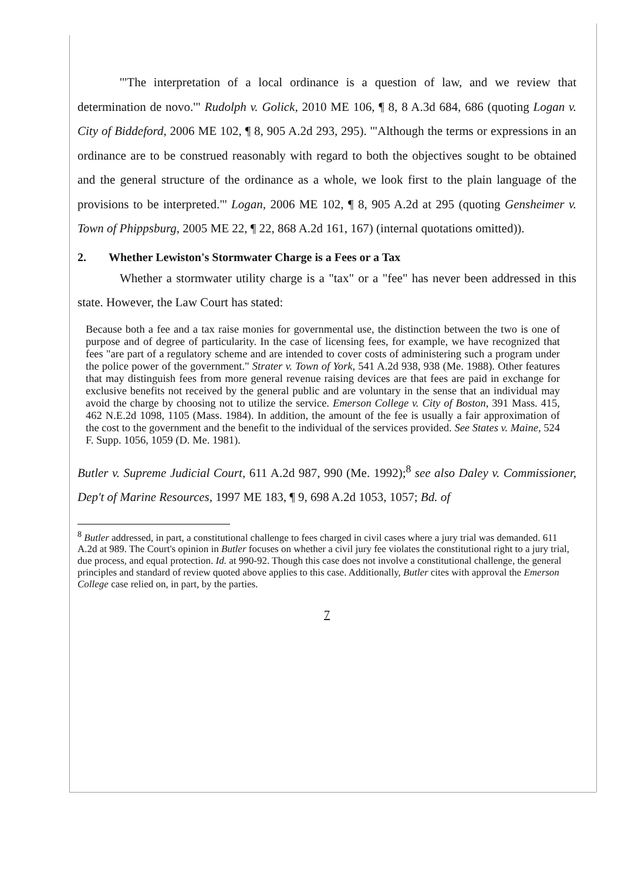'"The interpretation of a local ordinance is a question of law, and we review that determination de novo.'" Rudolph v. Golick, 2010 ME 106, ¶ 8, 8 A.3d 684, 686 (quoting Logan v. City of Biddeford, 2006 ME 102, ¶ 8, 905 A.2d 293, 295). '"Although the terms or expressions in an ordinance are to be construed reasonably with regard to both the objectives sought to be obtained and the general structure of the ordinance as a whole, we look first to the plain language of the provisions to be interpreted."' Logan, 2006 ME 102, ¶ 8, 905 A.2d at 295 (quoting Gensheimer v. Town of Phippsburg, 2005 ME 22, ¶ 22, 868 A.2d 161, 167) (internal quotations omitted)).
2. Whether Lewiston's Stormwater Charge is a Fees or a Tax
Whether a stormwater utility charge is a "tax" or a "fee" has never been addressed in this state. However, the Law Court has stated:
Because both a fee and a tax raise monies for governmental use, the distinction between the two is one of purpose and of degree of particularity. In the case of licensing fees, for example, we have recognized that fees "are part of a regulatory scheme and are intended to cover costs of administering such a program under the police power of the government." Strater v. Town of York, 541 A.2d 938, 938 (Me. 1988). Other features that may distinguish fees from more general revenue raising devices are that fees are paid in exchange for exclusive benefits not received by the general public and are voluntary in the sense that an individual may avoid the charge by choosing not to utilize the service. Emerson College v. City of Boston, 391 Mass. 415, 462 N.E.2d 1098, 1105 (Mass. 1984). In addition, the amount of the fee is usually a fair approximation of the cost to the government and the benefit to the individual of the services provided. See States v. Maine, 524 F. Supp. 1056, 1059 (D. Me. 1981).
Butler v. Supreme Judicial Court, 611 A.2d 987, 990 (Me. 1992);<sup>8</sup> see also Daley v. Commissioner, Dep't of Marine Resources, 1997 ME 183, ¶ 9, 698 A.2d 1053, 1057; Bd. of
<sup>8</sup> Butler addressed, in part, a constitutional challenge to fees charged in civil cases where a jury trial was demanded. 611 A.2d at 989. The Court's opinion in Butler focuses on whether a civil jury fee violates the constitutional right to a jury trial, due process, and equal protection. Id. at 990-92. Though this case does not involve a constitutional challenge, the general principles and standard of review quoted above applies to this case. Additionally, Butler cites with approval the Emerson College case relied on, in part, by the parties.
7